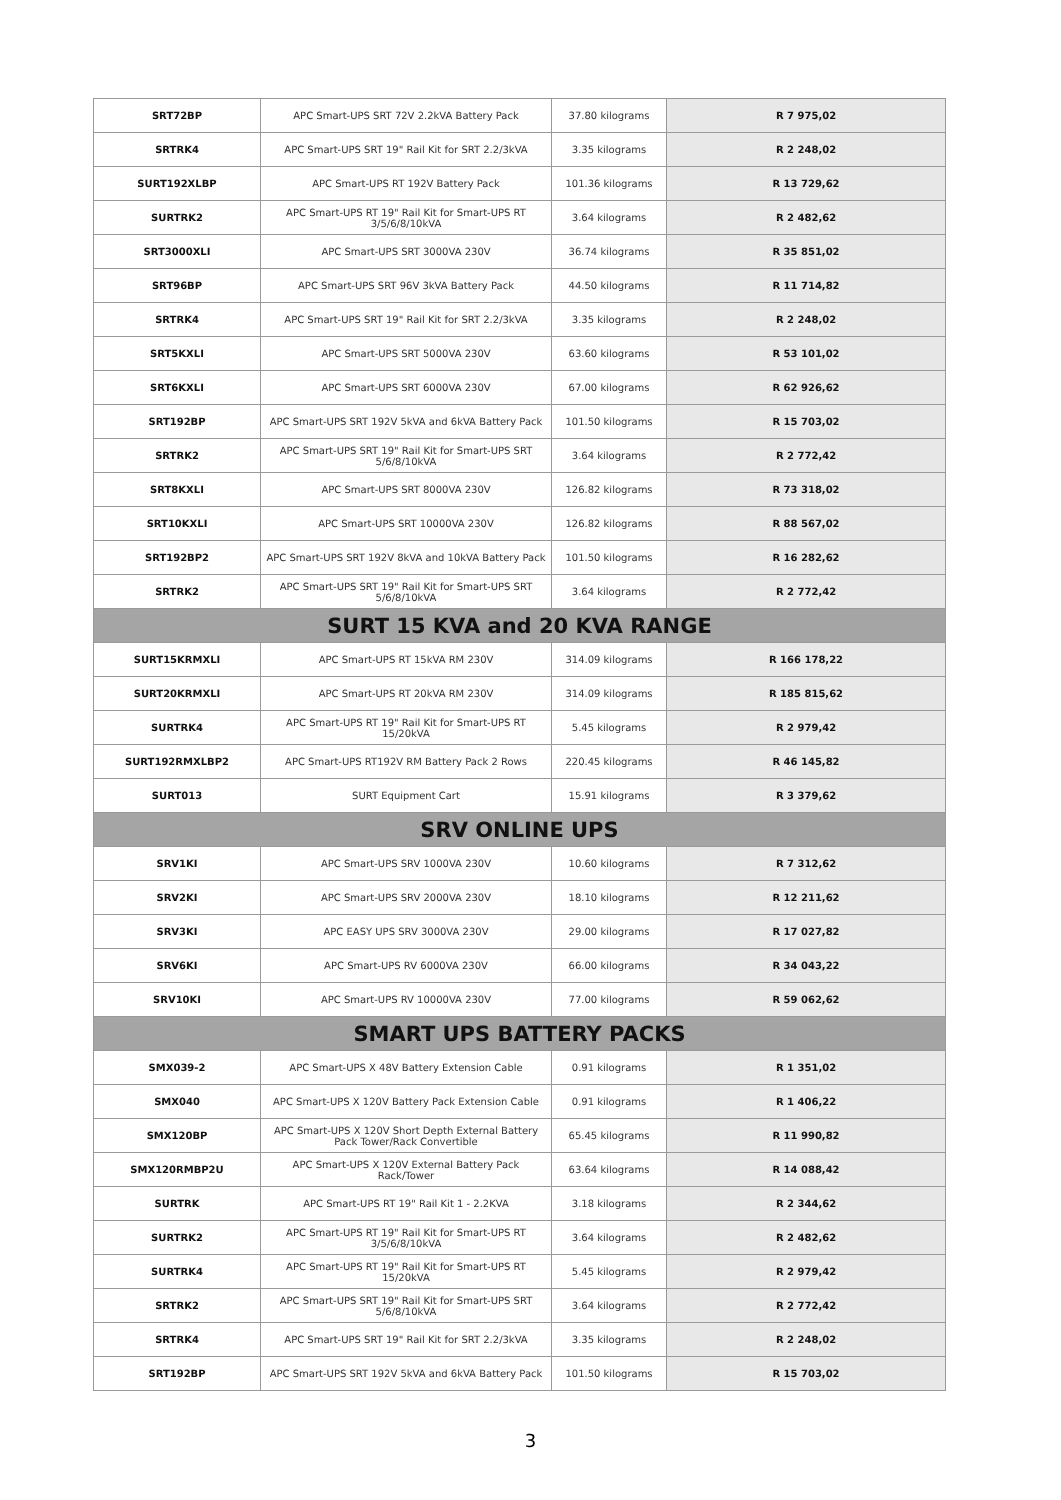| SRT72BP | APC Smart-UPS SRT 72V 2.2kVA Battery Pack | 37.80 kilograms | R 7 975,02 |
| SRTRK4 | APC Smart-UPS SRT 19" Rail Kit for SRT 2.2/3kVA | 3.35 kilograms | R 2 248,02 |
| SURT192XLBP | APC Smart-UPS RT 192V Battery Pack | 101.36 kilograms | R 13 729,62 |
| SURTRK2 | APC Smart-UPS RT 19" Rail Kit for Smart-UPS RT 3/5/6/8/10kVA | 3.64 kilograms | R 2 482,62 |
| SRT3000XLI | APC Smart-UPS SRT 3000VA 230V | 36.74 kilograms | R 35 851,02 |
| SRT96BP | APC Smart-UPS SRT 96V 3kVA Battery Pack | 44.50 kilograms | R 11 714,82 |
| SRTRK4 | APC Smart-UPS SRT 19" Rail Kit for SRT 2.2/3kVA | 3.35 kilograms | R 2 248,02 |
| SRT5KXLI | APC Smart-UPS SRT 5000VA 230V | 63.60 kilograms | R 53 101,02 |
| SRT6KXLI | APC Smart-UPS SRT 6000VA 230V | 67.00 kilograms | R 62 926,62 |
| SRT192BP | APC Smart-UPS SRT 192V 5kVA and 6kVA Battery Pack | 101.50 kilograms | R 15 703,02 |
| SRTRK2 | APC Smart-UPS SRT 19" Rail Kit for Smart-UPS SRT 5/6/8/10kVA | 3.64 kilograms | R 2 772,42 |
| SRT8KXLI | APC Smart-UPS SRT 8000VA 230V | 126.82 kilograms | R 73 318,02 |
| SRT10KXLI | APC Smart-UPS SRT 10000VA 230V | 126.82 kilograms | R 88 567,02 |
| SRT192BP2 | APC Smart-UPS SRT 192V 8kVA and 10kVA Battery Pack | 101.50 kilograms | R 16 282,62 |
| SRTRK2 | APC Smart-UPS SRT 19" Rail Kit for Smart-UPS SRT 5/6/8/10kVA | 3.64 kilograms | R 2 772,42 |
| SURT 15 KVA and 20 KVA RANGE | | | |
| SURT15KRMXLI | APC Smart-UPS RT 15kVA RM 230V | 314.09 kilograms | R 166 178,22 |
| SURT20KRMXLI | APC Smart-UPS RT 20kVA RM 230V | 314.09 kilograms | R 185 815,62 |
| SURTRK4 | APC Smart-UPS RT 19" Rail Kit for Smart-UPS RT 15/20kVA | 5.45 kilograms | R 2 979,42 |
| SURT192RMXLBP2 | APC Smart-UPS RT192V RM Battery Pack 2 Rows | 220.45 kilograms | R 46 145,82 |
| SURT013 | SURT Equipment Cart | 15.91 kilograms | R 3 379,62 |
| SRV ONLINE UPS | | | |
| SRV1KI | APC Smart-UPS SRV 1000VA 230V | 10.60 kilograms | R 7 312,62 |
| SRV2KI | APC Smart-UPS SRV 2000VA 230V | 18.10 kilograms | R 12 211,62 |
| SRV3KI | APC EASY UPS SRV 3000VA 230V | 29.00 kilograms | R 17 027,82 |
| SRV6KI | APC Smart-UPS RV 6000VA 230V | 66.00 kilograms | R 34 043,22 |
| SRV10KI | APC Smart-UPS RV 10000VA 230V | 77.00 kilograms | R 59 062,62 |
| SMART UPS BATTERY PACKS | | | |
| SMX039-2 | APC Smart-UPS X 48V Battery Extension Cable | 0.91 kilograms | R 1 351,02 |
| SMX040 | APC Smart-UPS X 120V Battery Pack Extension Cable | 0.91 kilograms | R 1 406,22 |
| SMX120BP | APC Smart-UPS X 120V Short Depth External Battery Pack Tower/Rack Convertible | 65.45 kilograms | R 11 990,82 |
| SMX120RMBP2U | APC Smart-UPS X 120V External Battery Pack Rack/Tower | 63.64 kilograms | R 14 088,42 |
| SURTRK | APC Smart-UPS RT 19" Rail Kit 1 - 2.2KVA | 3.18 kilograms | R 2 344,62 |
| SURTRK2 | APC Smart-UPS RT 19" Rail Kit for Smart-UPS RT 3/5/6/8/10kVA | 3.64 kilograms | R 2 482,62 |
| SURTRK4 | APC Smart-UPS RT 19" Rail Kit for Smart-UPS RT 15/20kVA | 5.45 kilograms | R 2 979,42 |
| SRTRK2 | APC Smart-UPS SRT 19" Rail Kit for Smart-UPS SRT 5/6/8/10kVA | 3.64 kilograms | R 2 772,42 |
| SRTRK4 | APC Smart-UPS SRT 19" Rail Kit for SRT 2.2/3kVA | 3.35 kilograms | R 2 248,02 |
| SRT192BP | APC Smart-UPS SRT 192V 5kVA and 6kVA Battery Pack | 101.50 kilograms | R 15 703,02 |
3